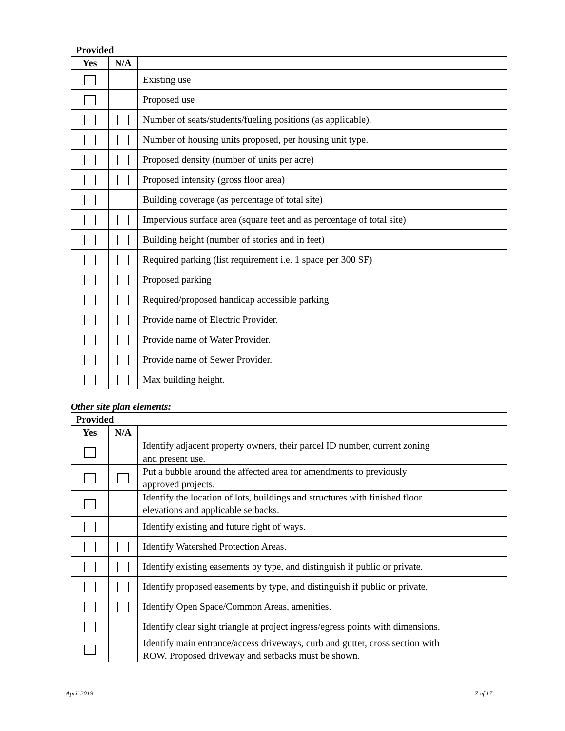| Provided | | |
| --- | --- | --- |
| Yes | N/A | |
| | | Existing use |
| | | Proposed use |
| | | Number of seats/students/fueling positions (as applicable). |
| | | Number of housing units proposed, per housing unit type. |
| | | Proposed density (number of units per acre) |
| | | Proposed intensity (gross floor area) |
| | | Building coverage (as percentage of total site) |
| | | Impervious surface area (square feet and as percentage of total site) |
| | | Building height (number of stories and in feet) |
| | | Required parking (list requirement i.e. 1 space per 300 SF) |
| | | Proposed parking |
| | | Required/proposed handicap accessible parking |
| | | Provide name of Electric Provider. |
| | | Provide name of Water Provider. |
| | | Provide name of Sewer Provider. |
| | | Max building height. |
Other site plan elements:
| Provided | | |
| --- | --- | --- |
| Yes | N/A | |
| | | Identify adjacent property owners, their parcel ID number, current zoning and present use. |
| | | Put a bubble around the affected area for amendments to previously approved projects. |
| | | Identify the location of lots, buildings and structures with finished floor elevations and applicable setbacks. |
| | | Identify existing and future right of ways. |
| | | Identify Watershed Protection Areas. |
| | | Identify existing easements by type, and distinguish if public or private. |
| | | Identify proposed easements by type, and distinguish if public or private. |
| | | Identify Open Space/Common Areas, amenities. |
| | | Identify clear sight triangle at project ingress/egress points with dimensions. |
| | | Identify main entrance/access driveways, curb and gutter, cross section with ROW. Proposed driveway and setbacks must be shown. |
April 2019 7 of 17